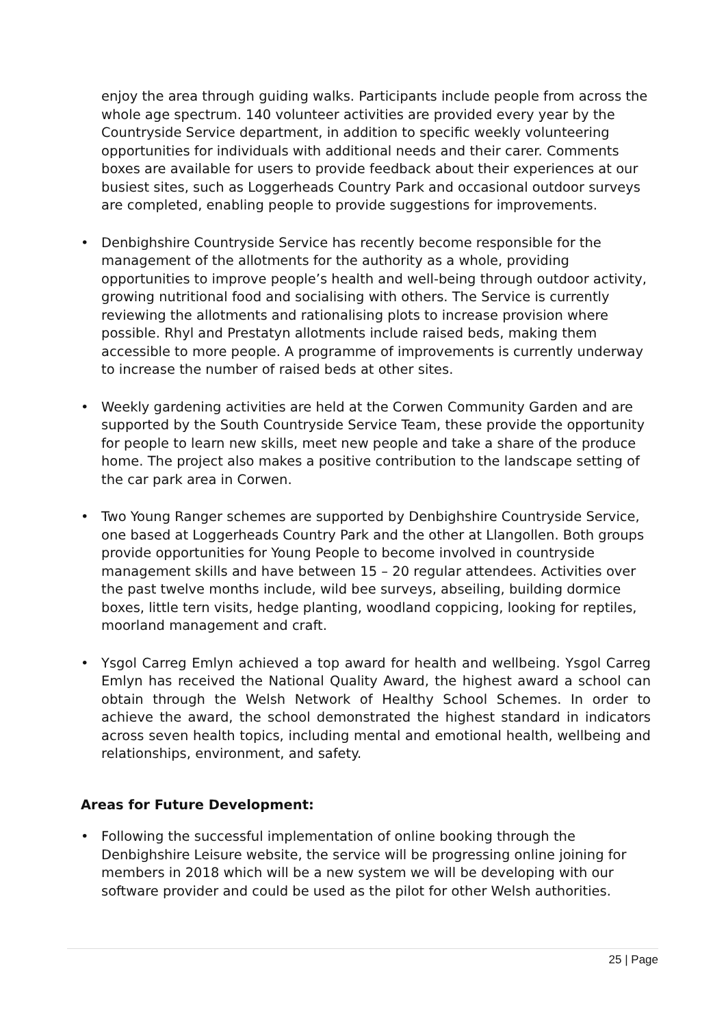enjoy the area through guiding walks. Participants include people from across the whole age spectrum. 140 volunteer activities are provided every year by the Countryside Service department, in addition to specific weekly volunteering opportunities for individuals with additional needs and their carer. Comments boxes are available for users to provide feedback about their experiences at our busiest sites, such as Loggerheads Country Park and occasional outdoor surveys are completed, enabling people to provide suggestions for improvements.
• Denbighshire Countryside Service has recently become responsible for the management of the allotments for the authority as a whole, providing opportunities to improve people’s health and well-being through outdoor activity, growing nutritional food and socialising with others. The Service is currently reviewing the allotments and rationalising plots to increase provision where possible. Rhyl and Prestatyn allotments include raised beds, making them accessible to more people. A programme of improvements is currently underway to increase the number of raised beds at other sites.
• Weekly gardening activities are held at the Corwen Community Garden and are supported by the South Countryside Service Team, these provide the opportunity for people to learn new skills, meet new people and take a share of the produce home. The project also makes a positive contribution to the landscape setting of the car park area in Corwen.
• Two Young Ranger schemes are supported by Denbighshire Countryside Service, one based at Loggerheads Country Park and the other at Llangollen. Both groups provide opportunities for Young People to become involved in countryside management skills and have between 15 – 20 regular attendees. Activities over the past twelve months include, wild bee surveys, abseiling, building dormice boxes, little tern visits, hedge planting, woodland coppicing, looking for reptiles, moorland management and craft.
• Ysgol Carreg Emlyn achieved a top award for health and wellbeing. Ysgol Carreg Emlyn has received the National Quality Award, the highest award a school can obtain through the Welsh Network of Healthy School Schemes. In order to achieve the award, the school demonstrated the highest standard in indicators across seven health topics, including mental and emotional health, wellbeing and relationships, environment, and safety.
Areas for Future Development:
• Following the successful implementation of online booking through the Denbighshire Leisure website, the service will be progressing online joining for members in 2018 which will be a new system we will be developing with our software provider and could be used as the pilot for other Welsh authorities.
25 | Page